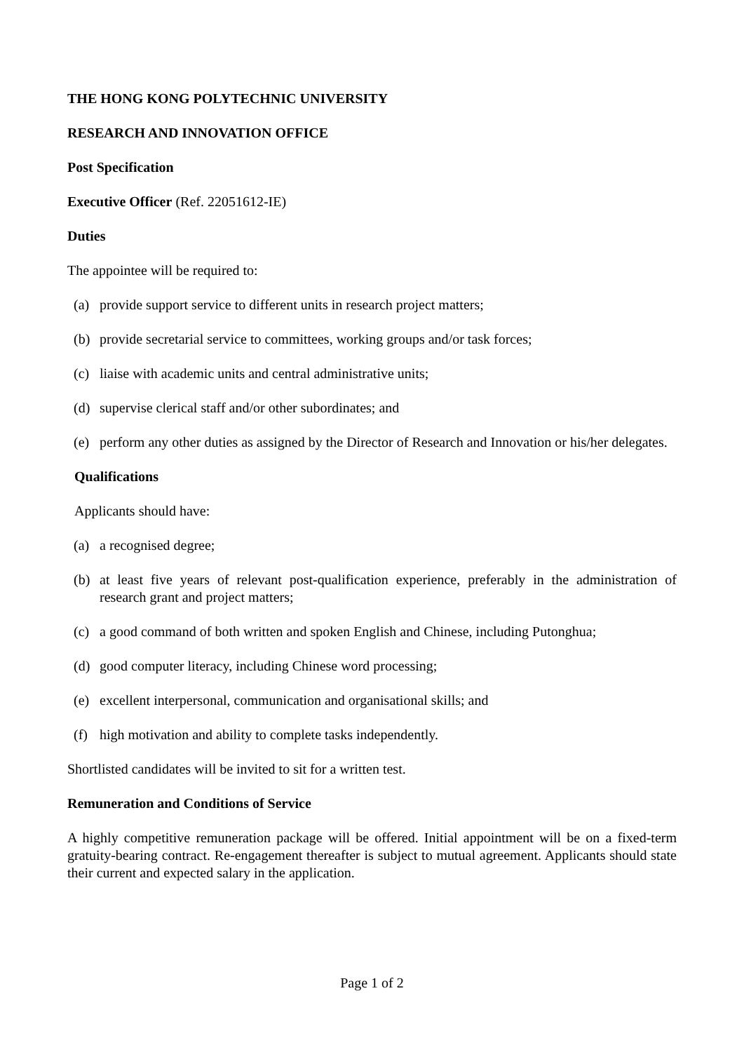THE HONG KONG POLYTECHNIC UNIVERSITY
RESEARCH AND INNOVATION OFFICE
Post Specification
Executive Officer (Ref. 22051612-IE)
Duties
The appointee will be required to:
(a) provide support service to different units in research project matters;
(b) provide secretarial service to committees, working groups and/or task forces;
(c) liaise with academic units and central administrative units;
(d) supervise clerical staff and/or other subordinates; and
(e) perform any other duties as assigned by the Director of Research and Innovation or his/her delegates.
Qualifications
Applicants should have:
(a) a recognised degree;
(b) at least five years of relevant post-qualification experience, preferably in the administration of research grant and project matters;
(c) a good command of both written and spoken English and Chinese, including Putonghua;
(d) good computer literacy, including Chinese word processing;
(e) excellent interpersonal, communication and organisational skills; and
(f) high motivation and ability to complete tasks independently.
Shortlisted candidates will be invited to sit for a written test.
Remuneration and Conditions of Service
A highly competitive remuneration package will be offered. Initial appointment will be on a fixed-term gratuity-bearing contract. Re-engagement thereafter is subject to mutual agreement. Applicants should state their current and expected salary in the application.
Page 1 of 2